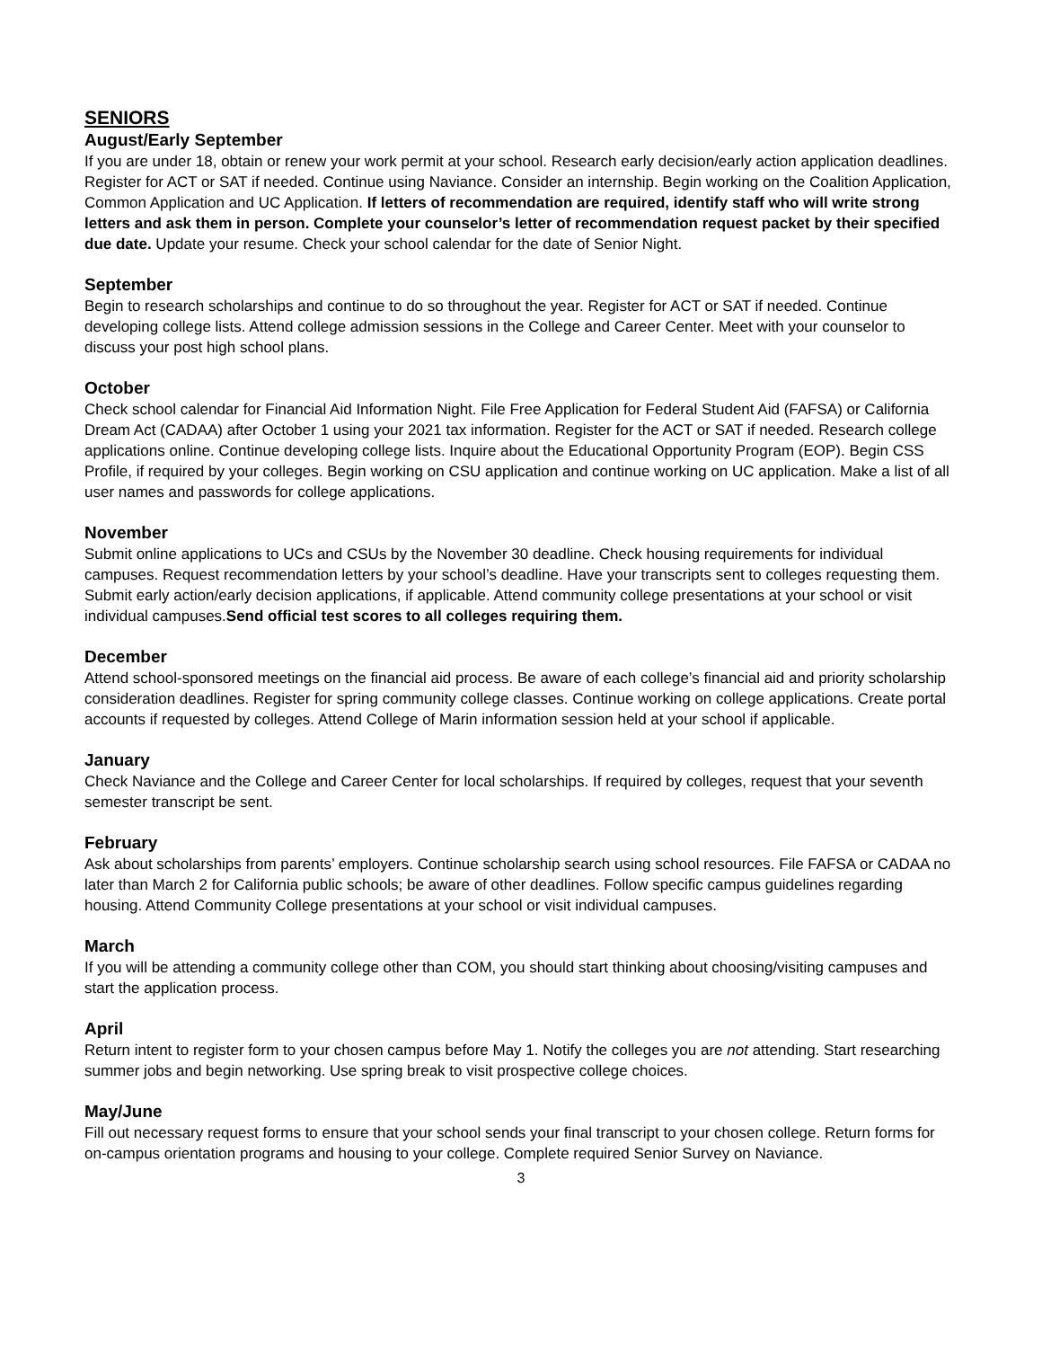SENIORS
August/Early September
If you are under 18, obtain or renew your work permit at your school. Research early decision/early action application deadlines. Register for ACT or SAT if needed. Continue using Naviance. Consider an internship. Begin working on the Coalition Application, Common Application and UC Application. If letters of recommendation are required, identify staff who will write strong letters and ask them in person. Complete your counselor’s letter of recommendation request packet by their specified due date. Update your resume. Check your school calendar for the date of Senior Night.
September
Begin to research scholarships and continue to do so throughout the year. Register for ACT or SAT if needed. Continue developing college lists. Attend college admission sessions in the College and Career Center. Meet with your counselor to discuss your post high school plans.
October
Check school calendar for Financial Aid Information Night. File Free Application for Federal Student Aid (FAFSA) or California Dream Act (CADAA) after October 1 using your 2021 tax information. Register for the ACT or SAT if needed. Research college applications online. Continue developing college lists. Inquire about the Educational Opportunity Program (EOP). Begin CSS Profile, if required by your colleges. Begin working on CSU application and continue working on UC application. Make a list of all user names and passwords for college applications.
November
Submit online applications to UCs and CSUs by the November 30 deadline. Check housing requirements for individual campuses. Request recommendation letters by your school’s deadline. Have your transcripts sent to colleges requesting them. Submit early action/early decision applications, if applicable. Attend community college presentations at your school or visit individual campuses.Send official test scores to all colleges requiring them.
December
Attend school-sponsored meetings on the financial aid process. Be aware of each college’s financial aid and priority scholarship consideration deadlines. Register for spring community college classes. Continue working on college applications. Create portal accounts if requested by colleges. Attend College of Marin information session held at your school if applicable.
January
Check Naviance and the College and Career Center for local scholarships. If required by colleges, request that your seventh semester transcript be sent.
February
Ask about scholarships from parents’ employers. Continue scholarship search using school resources. File FAFSA or CADAA no later than March 2 for California public schools; be aware of other deadlines. Follow specific campus guidelines regarding housing. Attend Community College presentations at your school or visit individual campuses.
March
If you will be attending a community college other than COM, you should start thinking about choosing/visiting campuses and start the application process.
April
Return intent to register form to your chosen campus before May 1. Notify the colleges you are not attending. Start researching summer jobs and begin networking. Use spring break to visit prospective college choices.
May/June
Fill out necessary request forms to ensure that your school sends your final transcript to your chosen college. Return forms for on-campus orientation programs and housing to your college. Complete required Senior Survey on Naviance.
3